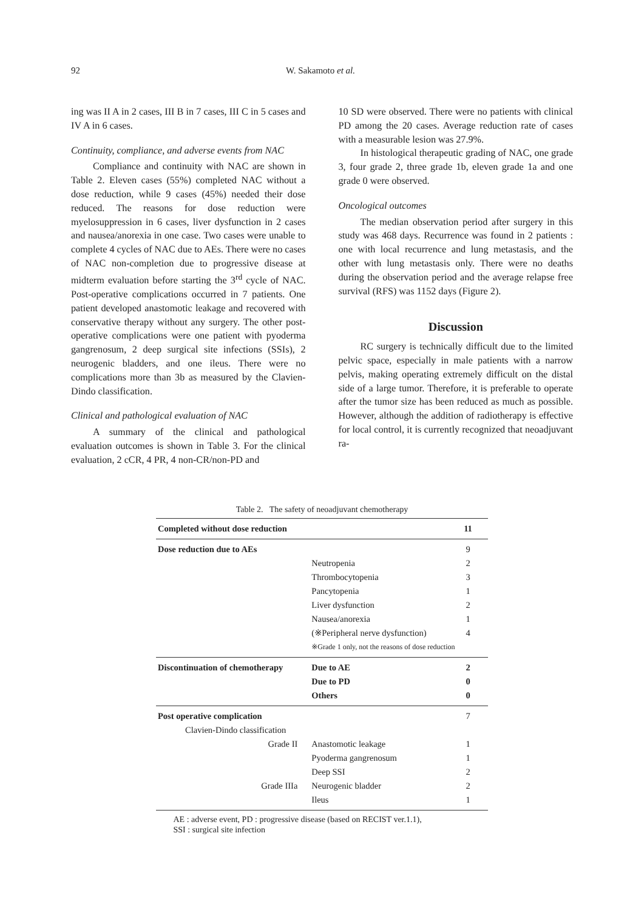92 W. Sakamoto et al.
ing was II A in 2 cases, III B in 7 cases, III C in 5 cases and IV A in 6 cases.
Continuity, compliance, and adverse events from NAC
Compliance and continuity with NAC are shown in Table 2. Eleven cases (55%) completed NAC without a dose reduction, while 9 cases (45%) needed their dose reduced. The reasons for dose reduction were myelosuppression in 6 cases, liver dysfunction in 2 cases and nausea/anorexia in one case. Two cases were unable to complete 4 cycles of NAC due to AEs. There were no cases of NAC non-completion due to progressive disease at midterm evaluation before starting the 3<sup>rd</sup> cycle of NAC. Post-operative complications occurred in 7 patients. One patient developed anastomotic leakage and recovered with conservative therapy without any surgery. The other post-operative complications were one patient with pyoderma gangrenosum, 2 deep surgical site infections (SSIs), 2 neurogenic bladders, and one ileus. There were no complications more than 3b as measured by the Clavien-Dindo classification.
Clinical and pathological evaluation of NAC
A summary of the clinical and pathological evaluation outcomes is shown in Table 3. For the clinical evaluation, 2 cCR, 4 PR, 4 non-CR/non-PD and
10 SD were observed. There were no patients with clinical PD among the 20 cases. Average reduction rate of cases with a measurable lesion was 27.9%.
In histological therapeutic grading of NAC, one grade 3, four grade 2, three grade 1b, eleven grade 1a and one grade 0 were observed.
Oncological outcomes
The median observation period after surgery in this study was 468 days. Recurrence was found in 2 patients : one with local recurrence and lung metastasis, and the other with lung metastasis only. There were no deaths during the observation period and the average relapse free survival (RFS) was 1152 days (Figure 2).
Discussion
RC surgery is technically difficult due to the limited pelvic space, especially in male patients with a narrow pelvis, making operating extremely difficult on the distal side of a large tumor. Therefore, it is preferable to operate after the tumor size has been reduced as much as possible. However, although the addition of radiotherapy is effective for local control, it is currently recognized that neoadjuvant ra-
Table 2. The safety of neoadjuvant chemotherapy
| Completed without dose reduction | | 11 |
| Dose reduction due to AEs | | 9 |
| | Neutropenia | 2 |
| | Thrombocytopenia | 3 |
| | Pancytopenia | 1 |
| | Liver dysfunction | 2 |
| | Nausea/anorexia | 1 |
| | (※Peripheral nerve dysfunction) | 4 |
| | ※Grade 1 only, not the reasons of dose reduction | |
| Discontinuation of chemotherapy | Due to AE | 2 |
| | Due to PD | 0 |
| | Others | 0 |
| Post operative complication | | 7 |
| Clavien-Dindo classification | | |
| Grade II | Anastomotic leakage | 1 |
| | Pyoderma gangrenosum | 1 |
| | Deep SSI | 2 |
| Grade IIIa | Neurogenic bladder | 2 |
| | Ileus | 1 |
AE : adverse event, PD : progressive disease (based on RECIST ver.1.1),
SSI : surgical site infection